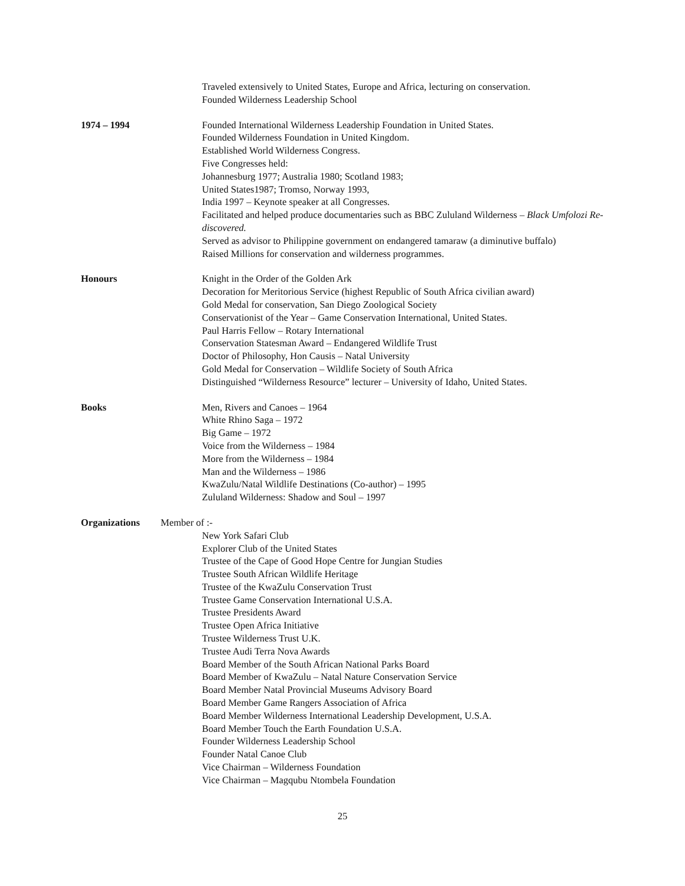Traveled extensively to United States, Europe and Africa, lecturing on conservation.
Founded Wilderness Leadership School
1974 – 1994 Founded International Wilderness Leadership Foundation in United States.
Founded Wilderness Foundation in United Kingdom.
Established World Wilderness Congress.
Five Congresses held:
Johannesburg 1977; Australia 1980; Scotland 1983;
United States1987; Tromso, Norway 1993,
India 1997 – Keynote speaker at all Congresses.
Facilitated and helped produce documentaries such as BBC Zululand Wilderness – Black Umfolozi Re-discovered.
Served as advisor to Philippine government on endangered tamaraw (a diminutive buffalo)
Raised Millions for conservation and wilderness programmes.
Honours Knight in the Order of the Golden Ark
Decoration for Meritorious Service (highest Republic of South Africa civilian award)
Gold Medal for conservation, San Diego Zoological Society
Conservationist of the Year – Game Conservation International, United States.
Paul Harris Fellow – Rotary International
Conservation Statesman Award – Endangered Wildlife Trust
Doctor of Philosophy, Hon Causis – Natal University
Gold Medal for Conservation – Wildlife Society of South Africa
Distinguished “Wilderness Resource” lecturer – University of Idaho, United States.
Books Men, Rivers and Canoes – 1964
White Rhino Saga – 1972
Big Game – 1972
Voice from the Wilderness – 1984
More from the Wilderness – 1984
Man and the Wilderness – 1986
KwaZulu/Natal Wildlife Destinations (Co-author) – 1995
Zululand Wilderness: Shadow and Soul – 1997
Organizations Member of :-
New York Safari Club
Explorer Club of the United States
Trustee of the Cape of Good Hope Centre for Jungian Studies
Trustee South African Wildlife Heritage
Trustee of the KwaZulu Conservation Trust
Trustee Game Conservation International U.S.A.
Trustee Presidents Award
Trustee Open Africa Initiative
Trustee Wilderness Trust U.K.
Trustee Audi Terra Nova Awards
Board Member of the South African National Parks Board
Board Member of KwaZulu – Natal Nature Conservation Service
Board Member Natal Provincial Museums Advisory Board
Board Member Game Rangers Association of Africa
Board Member Wilderness International Leadership Development, U.S.A.
Board Member Touch the Earth Foundation U.S.A.
Founder Wilderness Leadership School
Founder Natal Canoe Club
Vice Chairman – Wilderness Foundation
Vice Chairman – Magqubu Ntombela Foundation
25